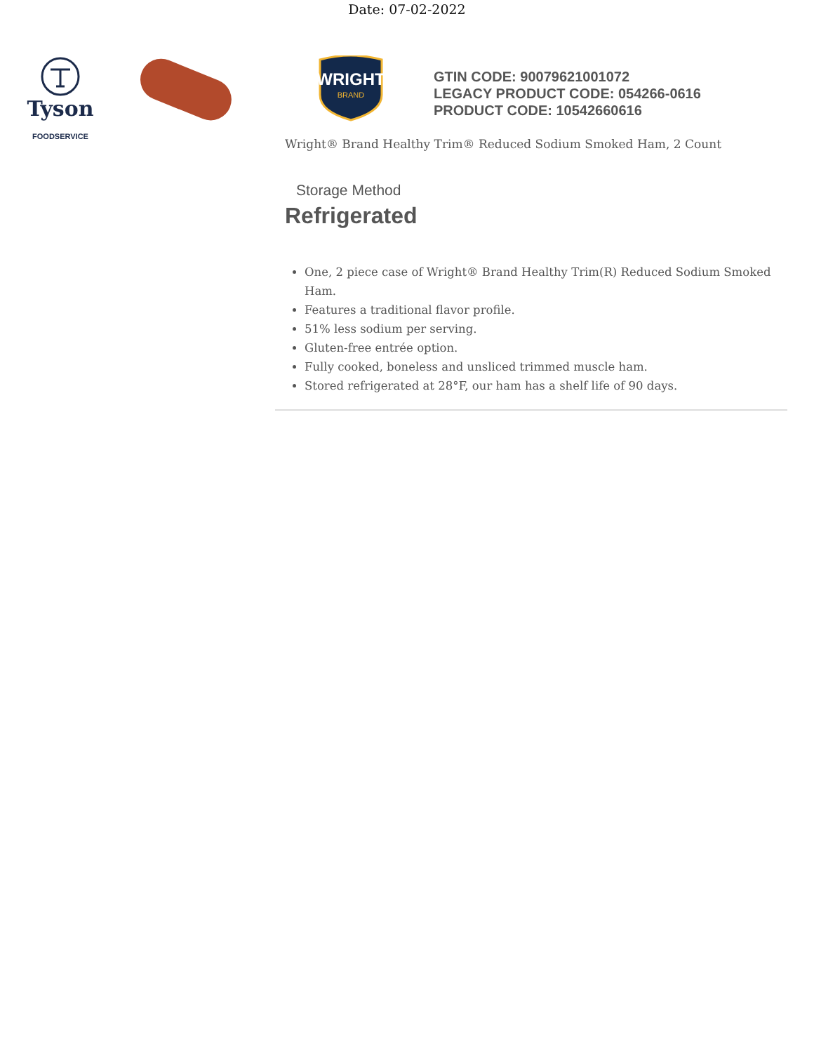Date: 07-02-2022
Tyson
FOODSERVICE
WRIGHT
BRAND
GTIN CODE: 90079621001072
LEGACY PRODUCT CODE: 054266-0616
PRODUCT CODE: 10542660616
Wright® Brand Healthy Trim® Reduced Sodium Smoked Ham, 2 Count
Storage Method
Refrigerated
One, 2 piece case of Wright® Brand Healthy Trim(R) Reduced Sodium Smoked Ham.
Features a traditional flavor profile.
51% less sodium per serving.
Gluten-free entrée option.
Fully cooked, boneless and unsliced trimmed muscle ham.
Stored refrigerated at 28°F, our ham has a shelf life of 90 days.